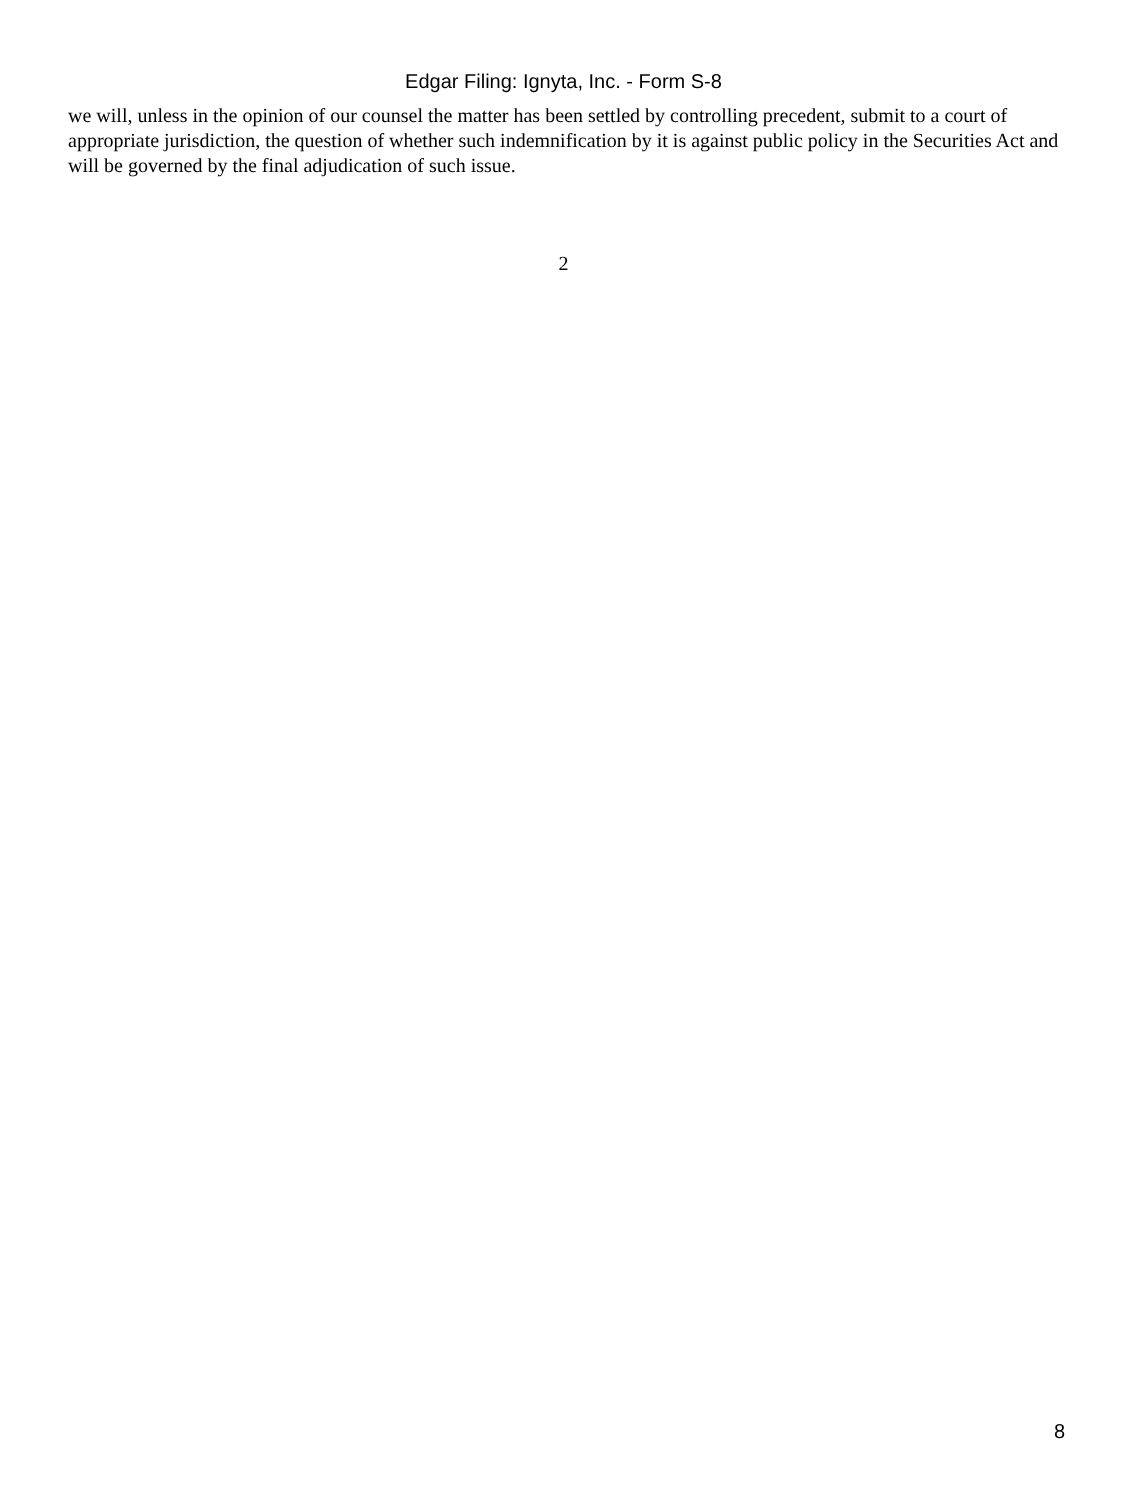Edgar Filing: Ignyta, Inc. - Form S-8
we will, unless in the opinion of our counsel the matter has been settled by controlling precedent, submit to a court of appropriate jurisdiction, the question of whether such indemnification by it is against public policy in the Securities Act and will be governed by the final adjudication of such issue.
2
8